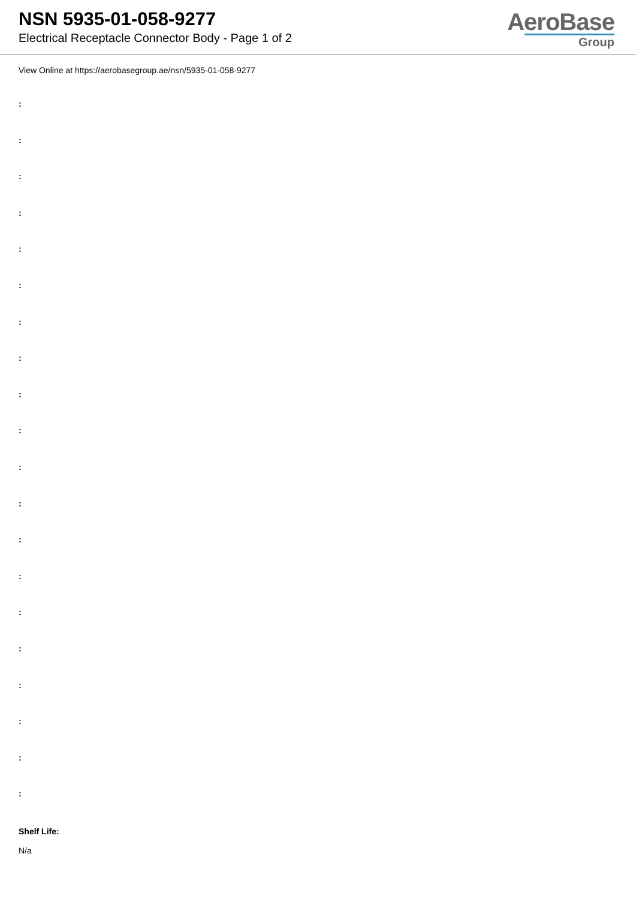NSN 5935-01-058-9277
Electrical Receptacle Connector Body - Page 1 of 2
AeroBase
Group
View Online at https://aerobasegroup.ae/nsn/5935-01-058-9277
:
:
:
:
:
:
:
:
:
:
:
:
:
:
:
:
:
:
:
:
Shelf Life:
N/a